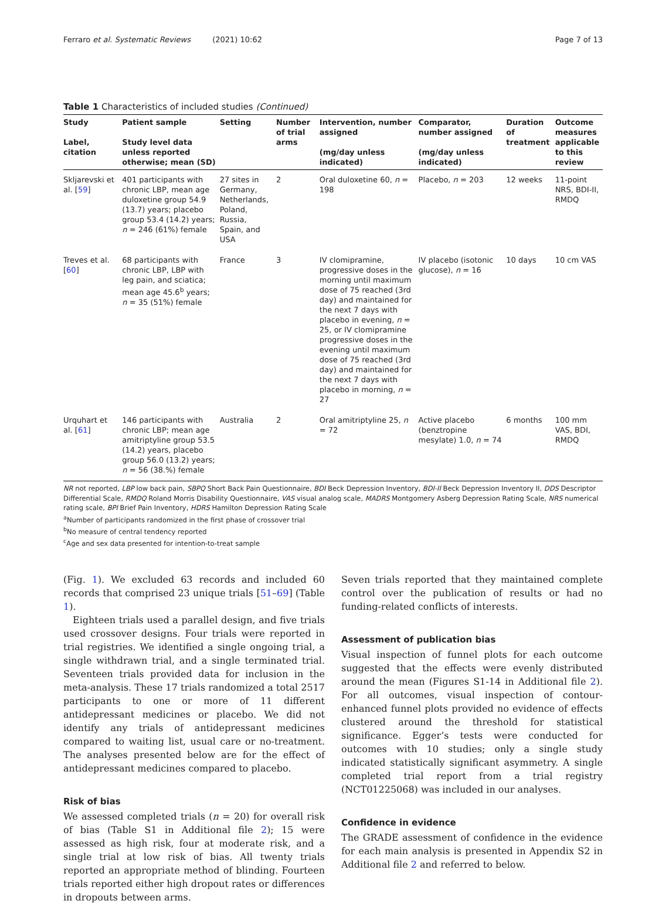Ferraro et al. Systematic Reviews (2021) 10:62 Page 7 of 13
Table 1 Characteristics of included studies (Continued)
| Study Label, citation | Patient sample Study level data unless reported otherwise; mean (SD) | Setting | Number of trial arms | Intervention, number assigned (mg/day unless indicated) | Comparator, number assigned (mg/day unless indicated) | Duration of treatment | Outcome measures applicable to this review |
| --- | --- | --- | --- | --- | --- | --- | --- |
| Skljarevski et al. [ 59 ] | 401 participants with chronic LBP, mean age duloxetine group 54.9 (13.7) years; placebo group 53.4 (14.2) years; n = 246 (61%) female | 27 sites in Germany, Netherlands, Poland, Russia, Spain, and USA | 2 | Oral duloxetine 60, n = 198 | Placebo, n = 203 | 12 weeks | 11-point NRS, BDI-II, RMDQ |
| Treves et al. [ 60 ] | 68 participants with chronic LBP, LBP with leg pain, and sciatica; mean age 45.6<sup>b</sup> years; n = 35 (51%) female | France | 3 | IV clomipramine, progressive doses in the morning until maximum dose of 75 reached (3rd day) and maintained for the next 7 days with placebo in evening, n = 25, or IV clomipramine progressive doses in the evening until maximum dose of 75 reached (3rd day) and maintained for the next 7 days with placebo in morning, n = 27 | IV placebo (isotonic glucose), n = 16 | 10 days | 10 cm VAS |
| Urquhart et al. [ 61 ] | 146 participants with chronic LBP; mean age amitriptyline group 53.5 (14.2) years, placebo group 56.0 (13.2) years; n = 56 (38.%) female | Australia | 2 | Oral amitriptyline 25, n = 72 | Active placebo (benztropine mesylate) 1.0, n = 74 | 6 months | 100 mm VAS, BDI, RMDQ |
NR not reported, LBP low back pain, SBPQ Short Back Pain Questionnaire, BDI Beck Depression Inventory, BDI-II Beck Depression Inventory II, DDS Descriptor Differential Scale, RMDQ Roland Morris Disability Questionnaire, VAS visual analog scale, MADRS Montgomery Asberg Depression Rating Scale, NRS numerical rating scale, BPI Brief Pain Inventory, HDRS Hamilton Depression Rating Scale
<sup>a</sup> Number of participants randomized in the first phase of crossover trial
<sup>b</sup> No measure of central tendency reported
<sup>c</sup> Age and sex data presented for intention-to-treat sample
(Fig. 1). We excluded 63 records and included 60 records that comprised 23 unique trials [51–69] (Table 1).
Eighteen trials used a parallel design, and five trials used crossover designs. Four trials were reported in trial registries. We identified a single ongoing trial, a single withdrawn trial, and a single terminated trial. Seventeen trials provided data for inclusion in the meta-analysis. These 17 trials randomized a total 2517 participants to one or more of 11 different antidepressant medicines or placebo. We did not identify any trials of antidepressant medicines compared to waiting list, usual care or no-treatment. The analyses presented below are for the effect of antidepressant medicines compared to placebo.
Risk of bias
We assessed completed trials (n = 20) for overall risk of bias (Table S1 in Additional file 2); 15 were assessed as high risk, four at moderate risk, and a single trial at low risk of bias. All twenty trials reported an appropriate method of blinding. Fourteen trials reported either high dropout rates or differences in dropouts between arms.
Seven trials reported that they maintained complete control over the publication of results or had no funding-related conflicts of interests.
Assessment of publication bias
Visual inspection of funnel plots for each outcome suggested that the effects were evenly distributed around the mean (Figures S1-14 in Additional file 2). For all outcomes, visual inspection of contour-enhanced funnel plots provided no evidence of effects clustered around the threshold for statistical significance. Egger’s tests were conducted for outcomes with 10 studies; only a single study indicated statistically significant asymmetry. A single completed trial report from a trial registry (NCT01225068) was included in our analyses.
Confidence in evidence
The GRADE assessment of confidence in the evidence for each main analysis is presented in Appendix S2 in Additional file 2 and referred to below.